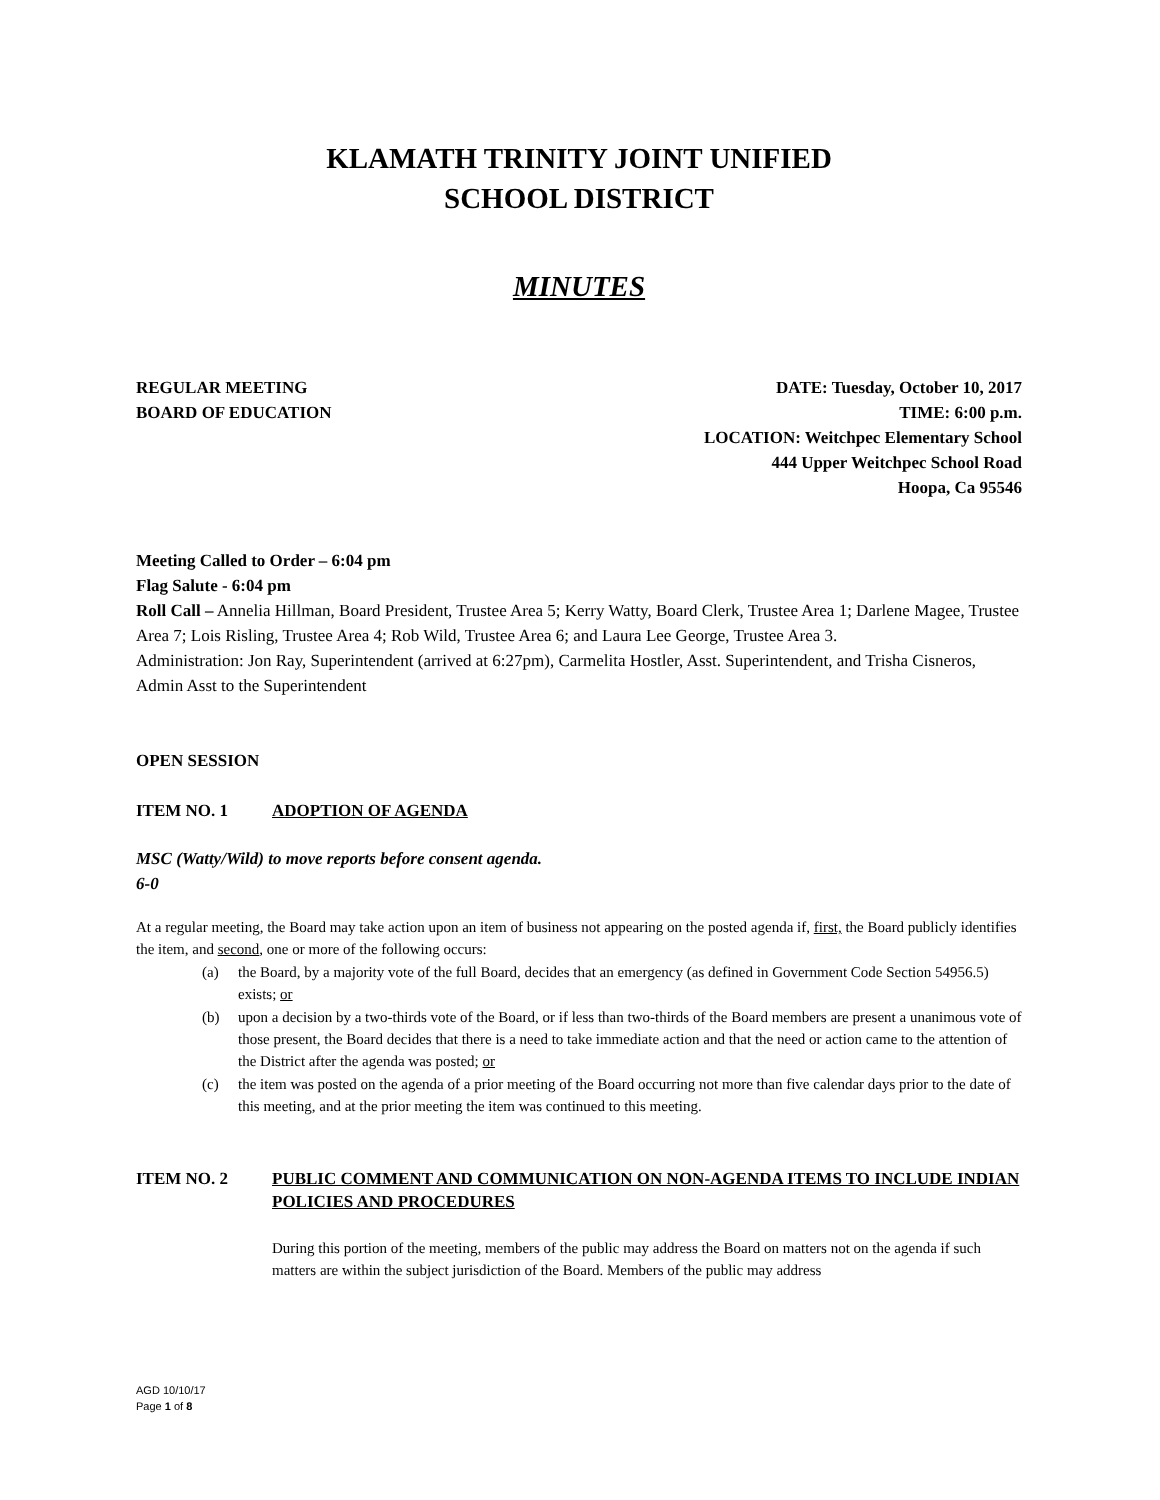KLAMATH TRINITY JOINT UNIFIED
SCHOOL DISTRICT
MINUTES
REGULAR MEETING
BOARD OF EDUCATION
DATE: Tuesday, October 10, 2017
TIME: 6:00 p.m.
LOCATION: Weitchpec Elementary School
444 Upper Weitchpec School Road
Hoopa, Ca 95546
Meeting Called to Order – 6:04 pm
Flag Salute - 6:04 pm
Roll Call – Annelia Hillman, Board President, Trustee Area 5; Kerry Watty, Board Clerk, Trustee Area 1; Darlene Magee, Trustee Area 7; Lois Risling, Trustee Area 4; Rob Wild, Trustee Area 6; and Laura Lee George, Trustee Area 3.
Administration: Jon Ray, Superintendent (arrived at 6:27pm), Carmelita Hostler, Asst. Superintendent, and Trisha Cisneros, Admin Asst to the Superintendent
OPEN SESSION
ITEM NO. 1 ADOPTION OF AGENDA
MSC (Watty/Wild) to move reports before consent agenda.
6-0
At a regular meeting, the Board may take action upon an item of business not appearing on the posted agenda if, first, the Board publicly identifies the item, and second, one or more of the following occurs:
(a) the Board, by a majority vote of the full Board, decides that an emergency (as defined in Government Code Section 54956.5) exists; or
(b) upon a decision by a two-thirds vote of the Board, or if less than two-thirds of the Board members are present a unanimous vote of those present, the Board decides that there is a need to take immediate action and that the need or action came to the attention of the District after the agenda was posted; or
(c) the item was posted on the agenda of a prior meeting of the Board occurring not more than five calendar days prior to the date of this meeting, and at the prior meeting the item was continued to this meeting.
ITEM NO. 2 PUBLIC COMMENT AND COMMUNICATION ON NON-AGENDA ITEMS TO INCLUDE INDIAN POLICIES AND PROCEDURES
During this portion of the meeting, members of the public may address the Board on matters not on the agenda if such matters are within the subject jurisdiction of the Board. Members of the public may address
AGD 10/10/17
Page 1 of 8